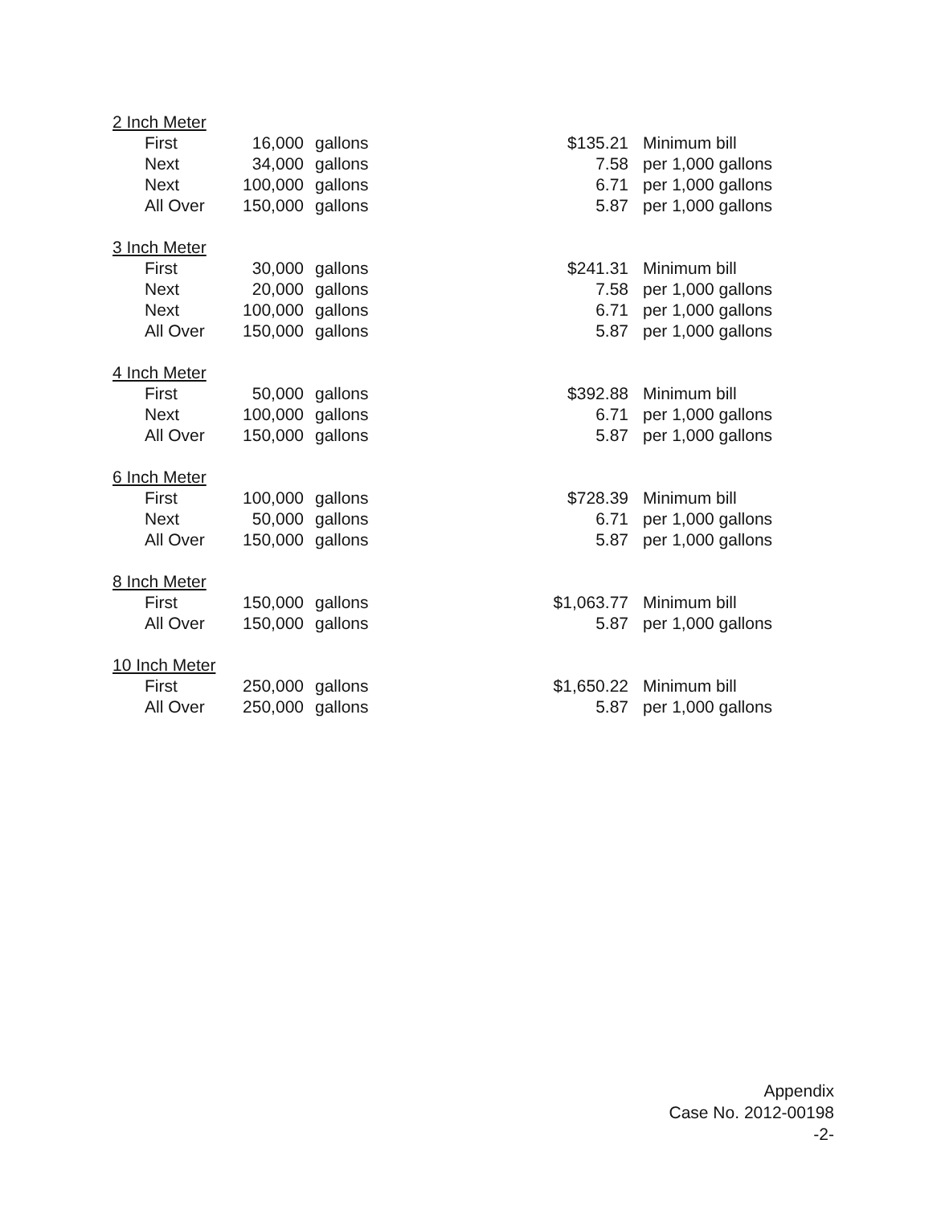| 2 Inch Meter | | | | | |
| | First | 16,000 | gallons | $135.21 | Minimum bill |
| | Next | 34,000 | gallons | 7.58 | per 1,000 gallons |
| | Next | 100,000 | gallons | 6.71 | per 1,000 gallons |
| | All Over | 150,000 | gallons | 5.87 | per 1,000 gallons |
| 3 Inch Meter | | | | | |
| | First | 30,000 | gallons | $241.31 | Minimum bill |
| | Next | 20,000 | gallons | 7.58 | per 1,000 gallons |
| | Next | 100,000 | gallons | 6.71 | per 1,000 gallons |
| | All Over | 150,000 | gallons | 5.87 | per 1,000 gallons |
| 4 Inch Meter | | | | | |
| | First | 50,000 | gallons | $392.88 | Minimum bill |
| | Next | 100,000 | gallons | 6.71 | per 1,000 gallons |
| | All Over | 150,000 | gallons | 5.87 | per 1,000 gallons |
| 6 Inch Meter | | | | | |
| | First | 100,000 | gallons | $728.39 | Minimum bill |
| | Next | 50,000 | gallons | 6.71 | per 1,000 gallons |
| | All Over | 150,000 | gallons | 5.87 | per 1,000 gallons |
| 8 Inch Meter | | | | | |
| | First | 150,000 | gallons | $1,063.77 | Minimum bill |
| | All Over | 150,000 | gallons | 5.87 | per 1,000 gallons |
| 10 Inch Meter | | | | | |
| | First | 250,000 | gallons | $1,650.22 | Minimum bill |
| | All Over | 250,000 | gallons | 5.87 | per 1,000 gallons |
Appendix
Case No. 2012-00198
-2-